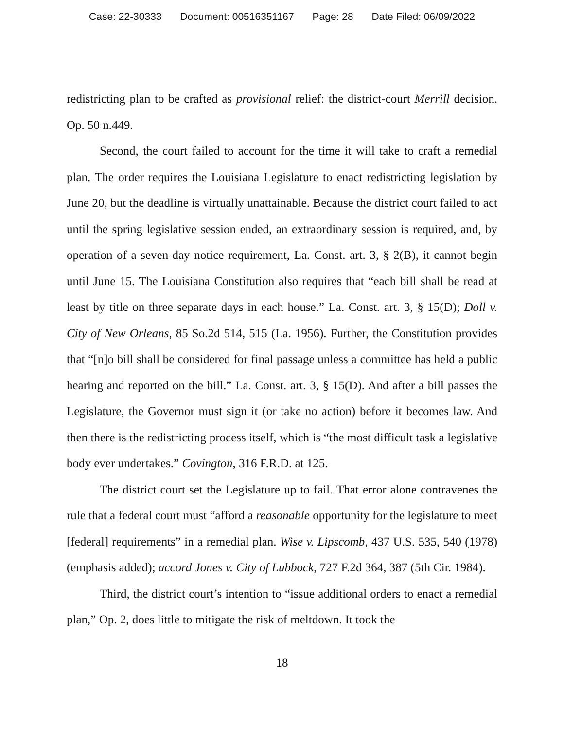Case: 22-30333 Document: 00516351167 Page: 28 Date Filed: 06/09/2022
redistricting plan to be crafted as provisional relief: the district-court Merrill decision. Op. 50 n.449.
Second, the court failed to account for the time it will take to craft a remedial plan. The order requires the Louisiana Legislature to enact redistricting legislation by June 20, but the deadline is virtually unattainable. Because the district court failed to act until the spring legislative session ended, an extraordinary session is required, and, by operation of a seven-day notice requirement, La. Const. art. 3, § 2(B), it cannot begin until June 15. The Louisiana Constitution also requires that “each bill shall be read at least by title on three separate days in each house.” La. Const. art. 3, § 15(D); Doll v. City of New Orleans, 85 So.2d 514, 515 (La. 1956). Further, the Constitution provides that “[n]o bill shall be considered for final passage unless a committee has held a public hearing and reported on the bill.” La. Const. art. 3, § 15(D). And after a bill passes the Legislature, the Governor must sign it (or take no action) before it becomes law. And then there is the redistricting process itself, which is “the most difficult task a legislative body ever undertakes.” Covington, 316 F.R.D. at 125.
The district court set the Legislature up to fail. That error alone contravenes the rule that a federal court must “afford a reasonable opportunity for the legislature to meet [federal] requirements” in a remedial plan. Wise v. Lipscomb, 437 U.S. 535, 540 (1978) (emphasis added); accord Jones v. City of Lubbock, 727 F.2d 364, 387 (5th Cir. 1984).
Third, the district court’s intention to “issue additional orders to enact a remedial plan,” Op. 2, does little to mitigate the risk of meltdown. It took the
18